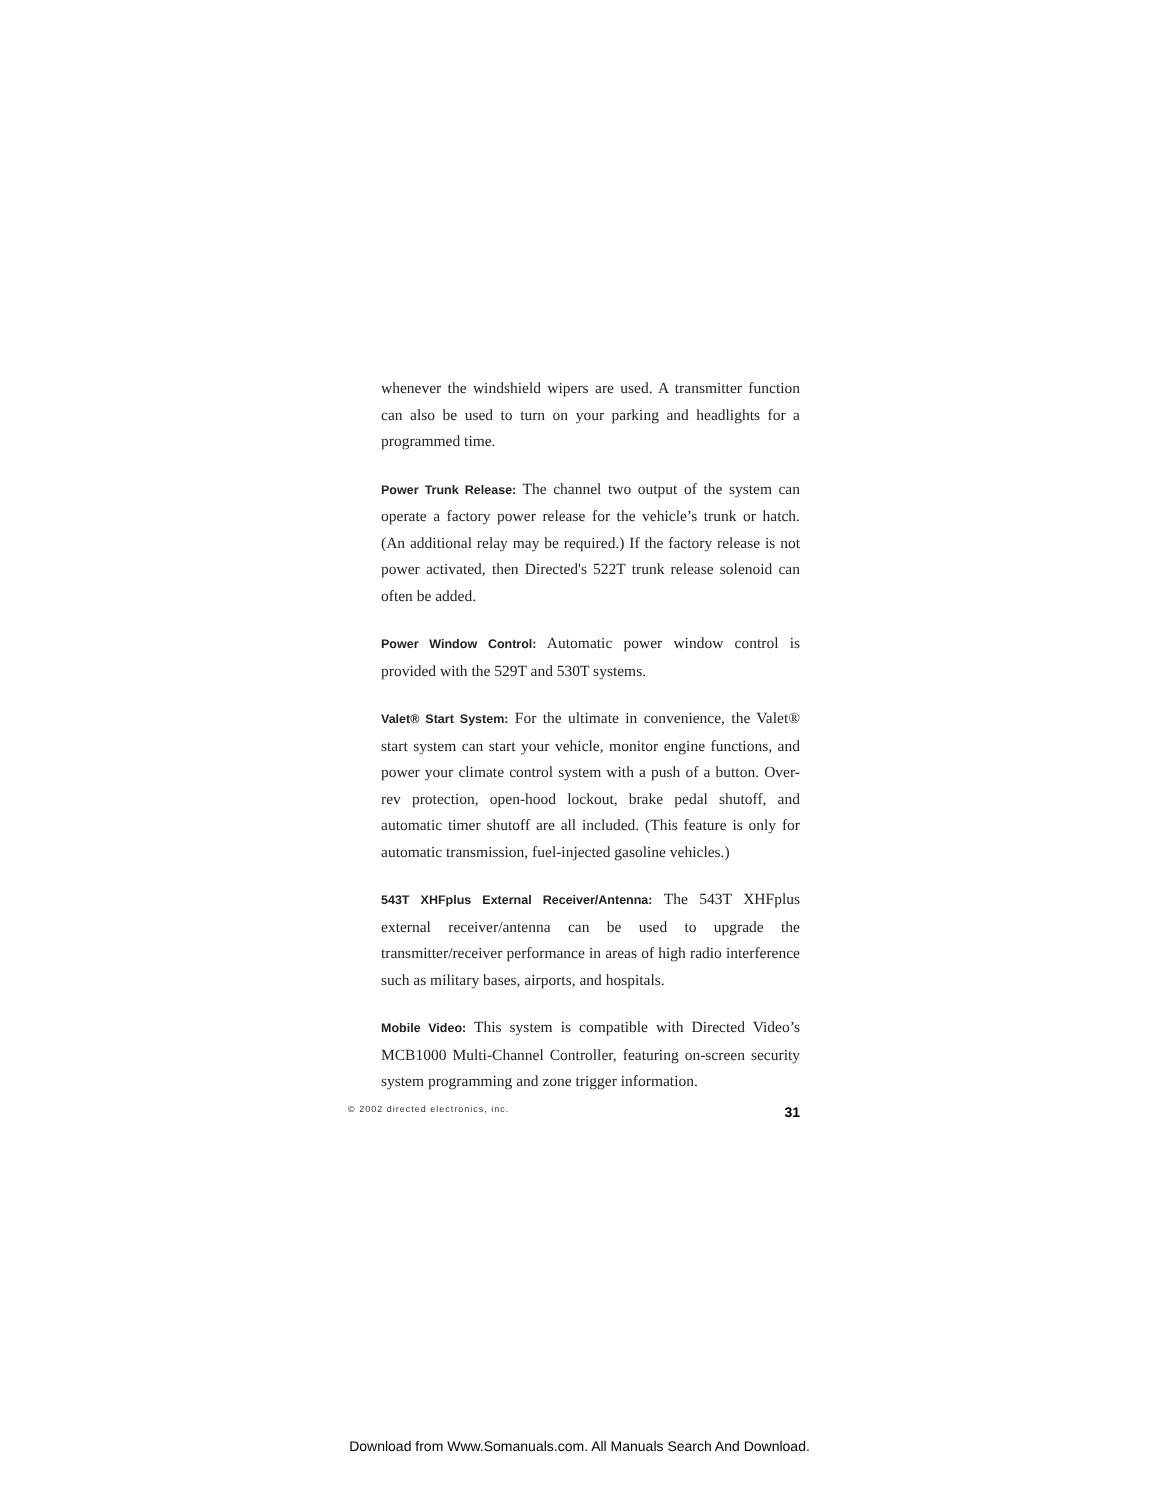whenever the windshield wipers are used. A transmitter function can also be used to turn on your parking and headlights for a programmed time.
Power Trunk Release: The channel two output of the system can operate a factory power release for the vehicle’s trunk or hatch. (An additional relay may be required.) If the factory release is not power activated, then Directed's 522T trunk release solenoid can often be added.
Power Window Control: Automatic power window control is provided with the 529T and 530T systems.
Valet® Start System: For the ultimate in convenience, the Valet® start system can start your vehicle, monitor engine functions, and power your climate control system with a push of a button. Over-rev protection, open-hood lockout, brake pedal shutoff, and automatic timer shutoff are all included. (This feature is only for automatic transmission, fuel-injected gasoline vehicles.)
543T XHFplus External Receiver/Antenna: The 543T XHFplus external receiver/antenna can be used to upgrade the transmitter/receiver performance in areas of high radio interference such as military bases, airports, and hospitals.
Mobile Video: This system is compatible with Directed Video’s MCB1000 Multi-Channel Controller, featuring on-screen security system programming and zone trigger information.
© 2002 directed electronics, inc. 31
Download from Www.Somanuals.com. All Manuals Search And Download.